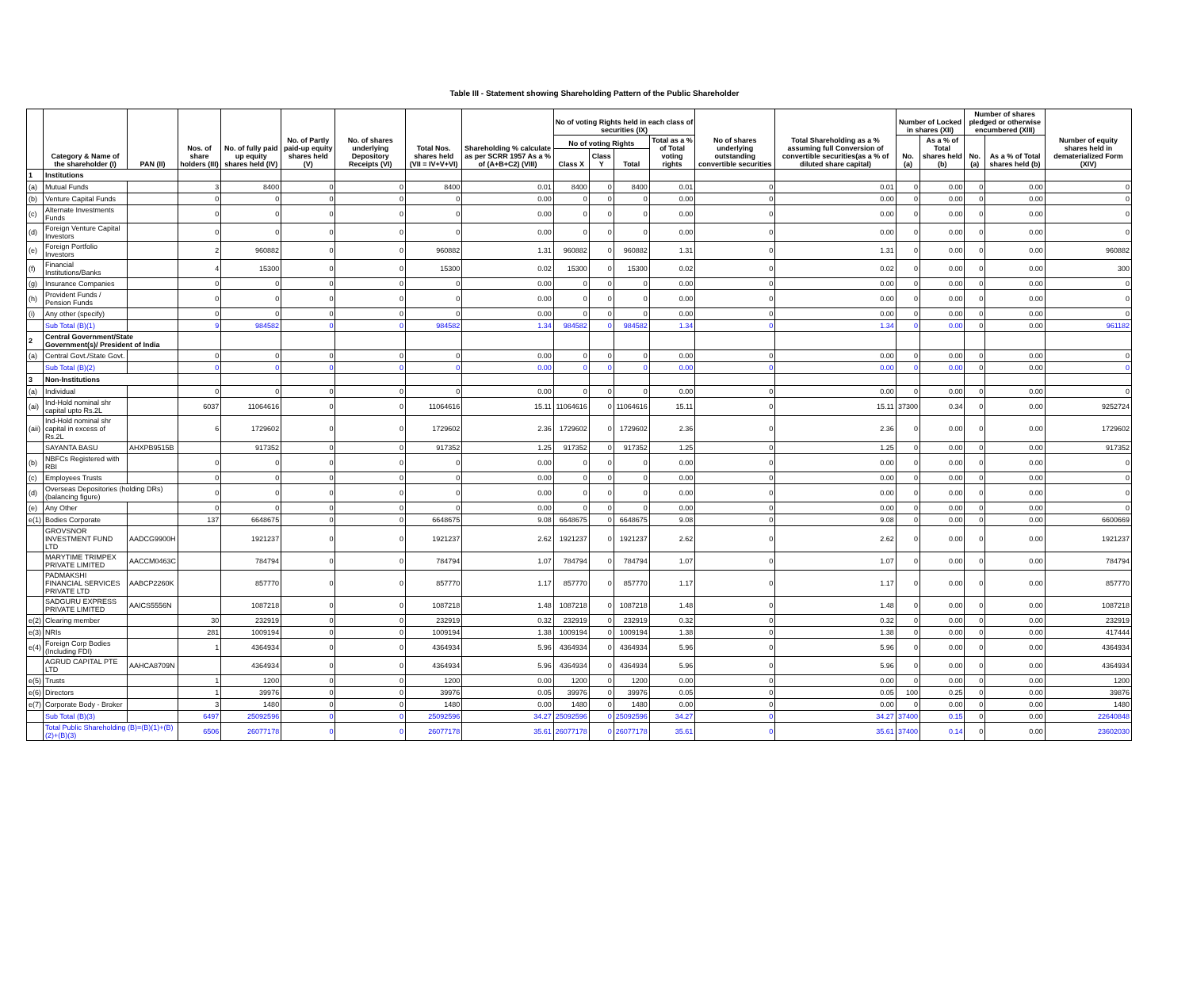Table III - Statement showing Shareholding Pattern of the Public Shareholder
| | Category & Name of the shareholder (I) | PAN (II) | Nos. of share holders (III) | No. of fully paid up equity shares held (IV) | No. of Partly paid-up equity shares held (V) | No. of shares underlying Depository Receipts (VI) | Total Nos. shares held (VII = IV+V+VI) | Shareholding % calculate as per SCRR 1957 As a % of (A+B+C2) (VIII) | No of voting Rights held in each class of securities (IX) | | | | No of shares underlying outstanding convertible securities | Total Shareholding as a % assuming full Conversion of convertible securities(as a % of diluted share capital) | Number of Locked in shares (XII) | | Number of shares pledged or otherwise encumbered (XIII) | | Number of equity shares held in dematerialized Form (XIV) |
| --- | --- | --- | --- | --- | --- | --- | --- | --- | --- | --- | --- | --- | --- | --- | --- | --- | --- | --- | --- |
| | | | | | | | | | No of voting Rights | | | Total as a % of Total voting rights | | | No.(a) | As a % of Total shares held (b) | No.(a) | As a % of Total shares held (b) | |
| | | | | | | | | | Class X | Class Y | Total | | | | | | | | |
| 1 | Institutions | | | | | | | | | | | | | | | | | | |
| (a) | Mutual Funds | | 3 | 8400 | 0 | 0 | 8400 | 0.01 | 8400 | 0 | 8400 | 0.01 | 0 | 0.01 | 0 | 0.00 | 0 | 0.00 | 0 |
| (b) | Venture Capital Funds | | 0 | 0 | 0 | 0 | 0 | 0.00 | 0 | 0 | 0 | 0.00 | 0 | 0.00 | 0 | 0.00 | 0 | 0.00 | 0 |
| (c) | Alternate Investments Funds | | 0 | 0 | 0 | 0 | 0 | 0.00 | 0 | 0 | 0 | 0.00 | 0 | 0.00 | 0 | 0.00 | 0 | 0.00 | 0 |
| (d) | Foreign Venture Capital Investors | | 0 | 0 | 0 | 0 | 0 | 0.00 | 0 | 0 | 0 | 0.00 | 0 | 0.00 | 0 | 0.00 | 0 | 0.00 | 0 |
| (e) | Foreign Portfolio Investors | | 2 | 960882 | 0 | 0 | 960882 | 1.31 | 960882 | 0 | 960882 | 1.31 | 0 | 1.31 | 0 | 0.00 | 0 | 0.00 | 960882 |
| (f) | Financial Institutions/Banks | | 4 | 15300 | 0 | 0 | 15300 | 0.02 | 15300 | 0 | 15300 | 0.02 | 0 | 0.02 | 0 | 0.00 | 0 | 0.00 | 300 |
| (g) | Insurance Companies | | 0 | 0 | 0 | 0 | 0 | 0.00 | 0 | 0 | 0 | 0.00 | 0 | 0.00 | 0 | 0.00 | 0 | 0.00 | 0 |
| (h) | Provident Funds / Pension Funds | | 0 | 0 | 0 | 0 | 0 | 0.00 | 0 | 0 | 0 | 0.00 | 0 | 0.00 | 0 | 0.00 | 0 | 0.00 | 0 |
| (i) | Any other (specify) | | 0 | 0 | 0 | 0 | 0 | 0.00 | 0 | 0 | 0 | 0.00 | 0 | 0.00 | 0 | 0.00 | 0 | 0.00 | 0 |
| | Sub Total (B)(1) | | 9 | 984582 | 0 | 0 | 984582 | 1.34 | 984582 | 0 | 984582 | 1.34 | 0 | 1.34 | 0 | 0.00 | 0 | 0.00 | 961182 |
| 2 | Central Government/State Government(s)/ President of India | | | | | | | | | | | | | | | | | | |
| (a) | Central Govt./State Govt. | | 0 | 0 | 0 | 0 | 0 | 0.00 | 0 | 0 | 0 | 0.00 | 0 | 0.00 | 0 | 0.00 | 0 | 0.00 | 0 |
| | Sub Total (B)(2) | | 0 | 0 | 0 | 0 | 0 | 0.00 | 0 | 0 | 0 | 0.00 | 0 | 0.00 | 0 | 0.00 | 0 | 0.00 | 0 |
| 3 | Non-Institutions | | | | | | | | | | | | | | | | | | |
| (a) | Individual | | 0 | 0 | 0 | 0 | 0 | 0.00 | 0 | 0 | 0 | 0.00 | 0 | 0.00 | 0 | 0.00 | 0 | 0.00 | 0 |
| (ai) | Ind-Hold nominal shr capital upto Rs.2L | | 6037 | 11064616 | 0 | 0 | 11064616 | 15.11 | 11064616 | 0 | 11064616 | 15.11 | 0 | 15.11 | 37300 | 0.34 | 0 | 0.00 | 9252724 |
| (aii) | Ind-Hold nominal shr capital in excess of Rs.2L | | 6 | 1729602 | 0 | 0 | 1729602 | 2.36 | 1729602 | 0 | 1729602 | 2.36 | 0 | 2.36 | 0 | 0.00 | 0 | 0.00 | 1729602 |
| | SAYANTA BASU | AHXPB9515B | | 917352 | 0 | 0 | 917352 | 1.25 | 917352 | 0 | 917352 | 1.25 | 0 | 1.25 | 0 | 0.00 | 0 | 0.00 | 917352 |
| (b) | NBFCs Registered with RBI | | 0 | 0 | 0 | 0 | 0 | 0.00 | 0 | 0 | 0 | 0.00 | 0 | 0.00 | 0 | 0.00 | 0 | 0.00 | 0 |
| (c) | Employees Trusts | | 0 | 0 | 0 | 0 | 0 | 0.00 | 0 | 0 | 0 | 0.00 | 0 | 0.00 | 0 | 0.00 | 0 | 0.00 | 0 |
| (d) | Overseas Depositories (holding DRs) (balancing figure) | | 0 | 0 | 0 | 0 | 0 | 0.00 | 0 | 0 | 0 | 0.00 | 0 | 0.00 | 0 | 0.00 | 0 | 0.00 | 0 |
| (e) | Any Other | | 0 | 0 | 0 | 0 | 0 | 0.00 | 0 | 0 | 0 | 0.00 | 0 | 0.00 | 0 | 0.00 | 0 | 0.00 | 0 |
| e(1) | Bodies Corporate | | 137 | 6648675 | 0 | 0 | 6648675 | 9.08 | 6648675 | 0 | 6648675 | 9.08 | 0 | 9.08 | 0 | 0.00 | 0 | 0.00 | 6600669 |
| | GROVSNOR INVESTMENT FUND LTD | AADCG9900H | | 1921237 | 0 | 0 | 1921237 | 2.62 | 1921237 | 0 | 1921237 | 2.62 | 0 | 2.62 | 0 | 0.00 | 0 | 0.00 | 1921237 |
| | MARYTIME TRIMPEX PRIVATE LIMITED | AACCM0463C | | 784794 | 0 | 0 | 784794 | 1.07 | 784794 | 0 | 784794 | 1.07 | 0 | 1.07 | 0 | 0.00 | 0 | 0.00 | 784794 |
| | PADMAKSHI FINANCIAL SERVICES PRIVATE LTD | AABCP2260K | | 857770 | 0 | 0 | 857770 | 1.17 | 857770 | 0 | 857770 | 1.17 | 0 | 1.17 | 0 | 0.00 | 0 | 0.00 | 857770 |
| | SADGURU EXPRESS PRIVATE LIMITED | AAICS5556N | | 1087218 | 0 | 0 | 1087218 | 1.48 | 1087218 | 0 | 1087218 | 1.48 | 0 | 1.48 | 0 | 0.00 | 0 | 0.00 | 1087218 |
| e(2) | Clearing member | | 30 | 232919 | 0 | 0 | 232919 | 0.32 | 232919 | 0 | 232919 | 0.32 | 0 | 0.32 | 0 | 0.00 | 0 | 0.00 | 232919 |
| e(3) | NRIs | | 281 | 1009194 | 0 | 0 | 1009194 | 1.38 | 1009194 | 0 | 1009194 | 1.38 | 0 | 1.38 | 0 | 0.00 | 0 | 0.00 | 417444 |
| e(4) | Foreign Corp Bodies (Including FDI) | | 1 | 4364934 | 0 | 0 | 4364934 | 5.96 | 4364934 | 0 | 4364934 | 5.96 | 0 | 5.96 | 0 | 0.00 | 0 | 0.00 | 4364934 |
| | AGRUD CAPITAL PTE LTD | AAHCA8709N | | 4364934 | 0 | 0 | 4364934 | 5.96 | 4364934 | 0 | 4364934 | 5.96 | 0 | 5.96 | 0 | 0.00 | 0 | 0.00 | 4364934 |
| e(5) | Trusts | | 1 | 1200 | 0 | 0 | 1200 | 0.00 | 1200 | 0 | 1200 | 0.00 | 0 | 0.00 | 0 | 0.00 | 0 | 0.00 | 1200 |
| e(6) | Directors | | 1 | 39976 | 0 | 0 | 39976 | 0.05 | 39976 | 0 | 39976 | 0.05 | 0 | 0.05 | 100 | 0.25 | 0 | 0.00 | 39876 |
| e(7) | Corporate Body - Broker | | 3 | 1480 | 0 | 0 | 1480 | 0.00 | 1480 | 0 | 1480 | 0.00 | 0 | 0.00 | 0 | 0.00 | 0 | 0.00 | 1480 |
| | Sub Total (B)(3) | | 6497 | 25092596 | 0 | 0 | 25092596 | 34.27 | 25092596 | 0 | 25092596 | 34.27 | 0 | 34.27 | 37400 | 0.15 | 0 | 0.00 | 22640848 |
| | Total Public Shareholding (B)=(B)(1)+(B)(2)+(B)(3) | | 6506 | 26077178 | 0 | 0 | 26077178 | 35.61 | 26077178 | 0 | 26077178 | 35.61 | 0 | 35.61 | 37400 | 0.14 | 0 | 0.00 | 23602030 |